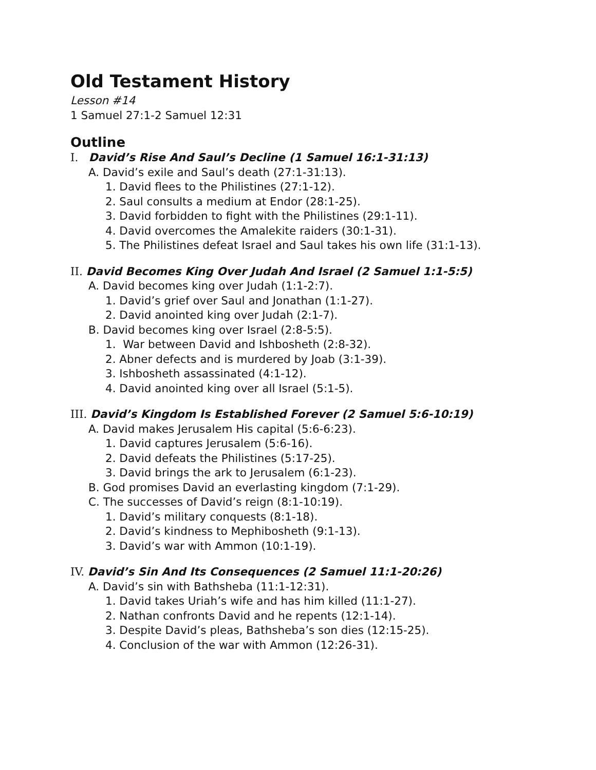Old Testament History
Lesson #14
1 Samuel 27:1-2 Samuel 12:31
Outline
I. David’s Rise And Saul’s Decline (1 Samuel 16:1-31:13)
A. David’s exile and Saul’s death (27:1-31:13).
1. David flees to the Philistines (27:1-12).
2. Saul consults a medium at Endor (28:1-25).
3. David forbidden to fight with the Philistines (29:1-11).
4. David overcomes the Amalekite raiders (30:1-31).
5. The Philistines defeat Israel and Saul takes his own life (31:1-13).
II. David Becomes King Over Judah And Israel (2 Samuel 1:1-5:5)
A. David becomes king over Judah (1:1-2:7).
1. David’s grief over Saul and Jonathan (1:1-27).
2. David anointed king over Judah (2:1-7).
B. David becomes king over Israel (2:8-5:5).
1. War between David and Ishbosheth (2:8-32).
2. Abner defects and is murdered by Joab (3:1-39).
3. Ishbosheth assassinated (4:1-12).
4. David anointed king over all Israel (5:1-5).
III. David’s Kingdom Is Established Forever (2 Samuel 5:6-10:19)
A. David makes Jerusalem His capital (5:6-6:23).
1. David captures Jerusalem (5:6-16).
2. David defeats the Philistines (5:17-25).
3. David brings the ark to Jerusalem (6:1-23).
B. God promises David an everlasting kingdom (7:1-29).
C. The successes of David’s reign (8:1-10:19).
1. David’s military conquests (8:1-18).
2. David’s kindness to Mephibosheth (9:1-13).
3. David’s war with Ammon (10:1-19).
IV. David’s Sin And Its Consequences (2 Samuel 11:1-20:26)
A. David’s sin with Bathsheba (11:1-12:31).
1. David takes Uriah’s wife and has him killed (11:1-27).
2. Nathan confronts David and he repents (12:1-14).
3. Despite David’s pleas, Bathsheba’s son dies (12:15-25).
4. Conclusion of the war with Ammon (12:26-31).